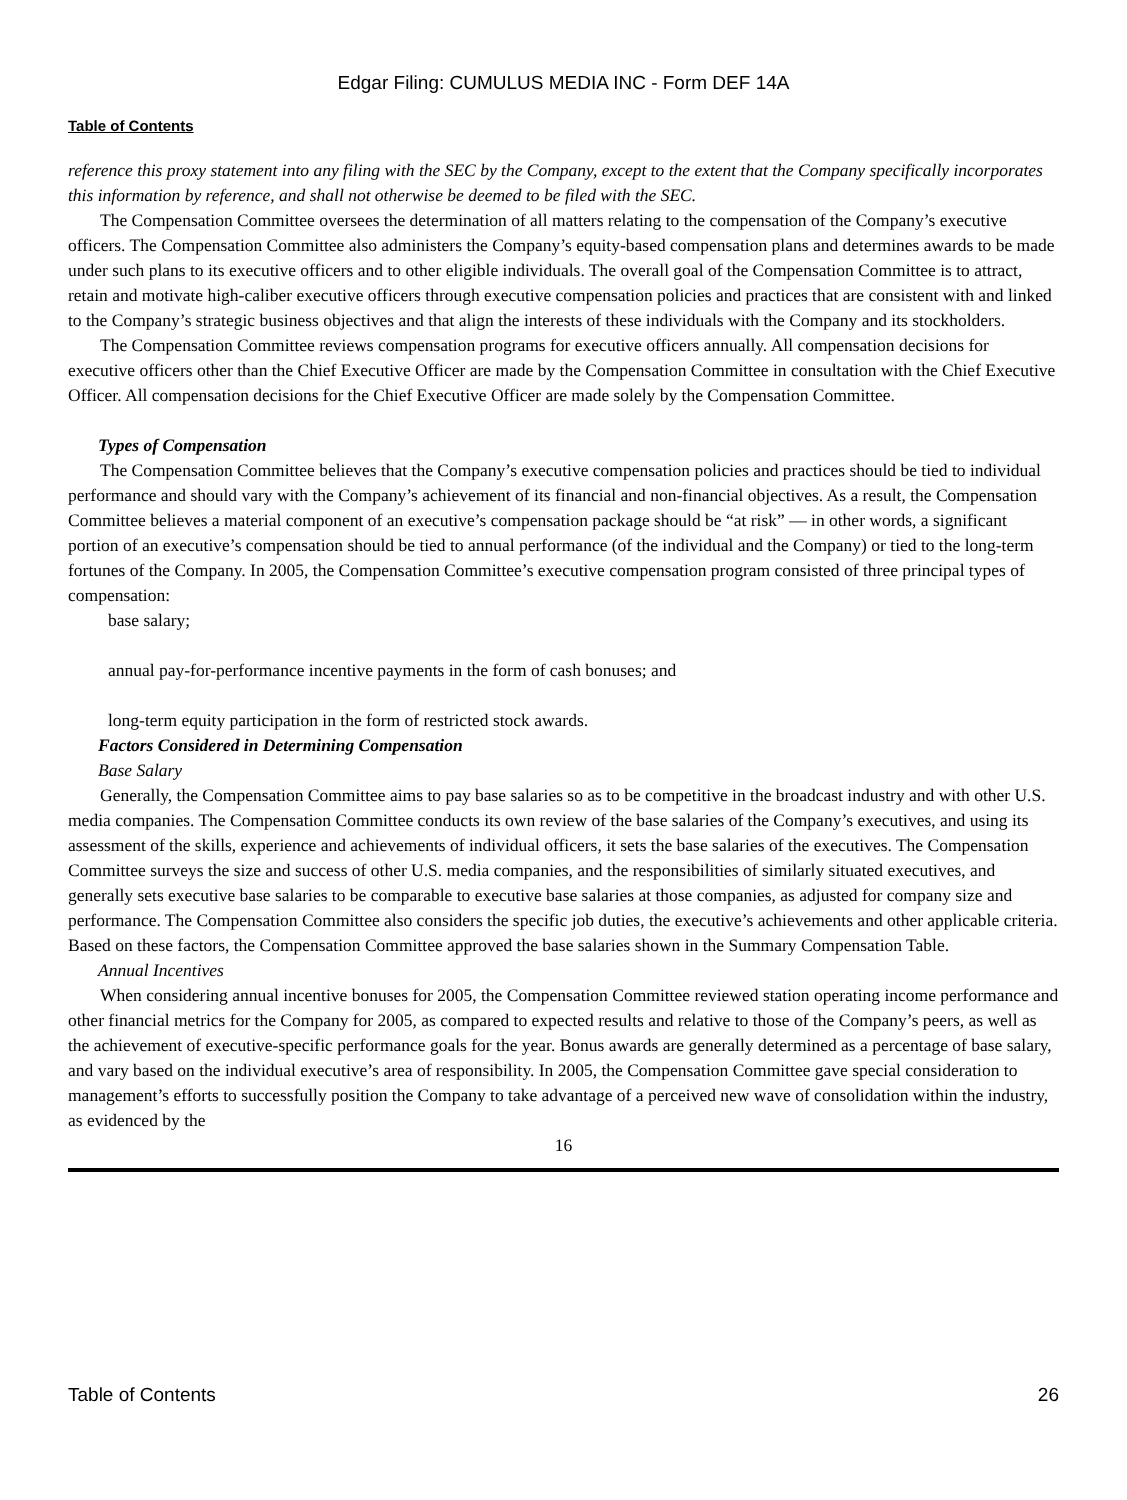Edgar Filing: CUMULUS MEDIA INC - Form DEF 14A
Table of Contents
reference this proxy statement into any filing with the SEC by the Company, except to the extent that the Company specifically incorporates this information by reference, and shall not otherwise be deemed to be filed with the SEC.
The Compensation Committee oversees the determination of all matters relating to the compensation of the Company’s executive officers. The Compensation Committee also administers the Company’s equity-based compensation plans and determines awards to be made under such plans to its executive officers and to other eligible individuals. The overall goal of the Compensation Committee is to attract, retain and motivate high-caliber executive officers through executive compensation policies and practices that are consistent with and linked to the Company’s strategic business objectives and that align the interests of these individuals with the Company and its stockholders.
The Compensation Committee reviews compensation programs for executive officers annually. All compensation decisions for executive officers other than the Chief Executive Officer are made by the Compensation Committee in consultation with the Chief Executive Officer. All compensation decisions for the Chief Executive Officer are made solely by the Compensation Committee.
Types of Compensation
The Compensation Committee believes that the Company’s executive compensation policies and practices should be tied to individual performance and should vary with the Company’s achievement of its financial and non-financial objectives. As a result, the Compensation Committee believes a material component of an executive’s compensation package should be “at risk” — in other words, a significant portion of an executive’s compensation should be tied to annual performance (of the individual and the Company) or tied to the long-term fortunes of the Company. In 2005, the Compensation Committee’s executive compensation program consisted of three principal types of compensation:
base salary;
annual pay-for-performance incentive payments in the form of cash bonuses; and
long-term equity participation in the form of restricted stock awards.
Factors Considered in Determining Compensation
Base Salary
Generally, the Compensation Committee aims to pay base salaries so as to be competitive in the broadcast industry and with other U.S. media companies. The Compensation Committee conducts its own review of the base salaries of the Company’s executives, and using its assessment of the skills, experience and achievements of individual officers, it sets the base salaries of the executives. The Compensation Committee surveys the size and success of other U.S. media companies, and the responsibilities of similarly situated executives, and generally sets executive base salaries to be comparable to executive base salaries at those companies, as adjusted for company size and performance. The Compensation Committee also considers the specific job duties, the executive’s achievements and other applicable criteria. Based on these factors, the Compensation Committee approved the base salaries shown in the Summary Compensation Table.
Annual Incentives
When considering annual incentive bonuses for 2005, the Compensation Committee reviewed station operating income performance and other financial metrics for the Company for 2005, as compared to expected results and relative to those of the Company’s peers, as well as the achievement of executive-specific performance goals for the year. Bonus awards are generally determined as a percentage of base salary, and vary based on the individual executive’s area of responsibility. In 2005, the Compensation Committee gave special consideration to management’s efforts to successfully position the Company to take advantage of a perceived new wave of consolidation within the industry, as evidenced by the
16
Table of Contents 26